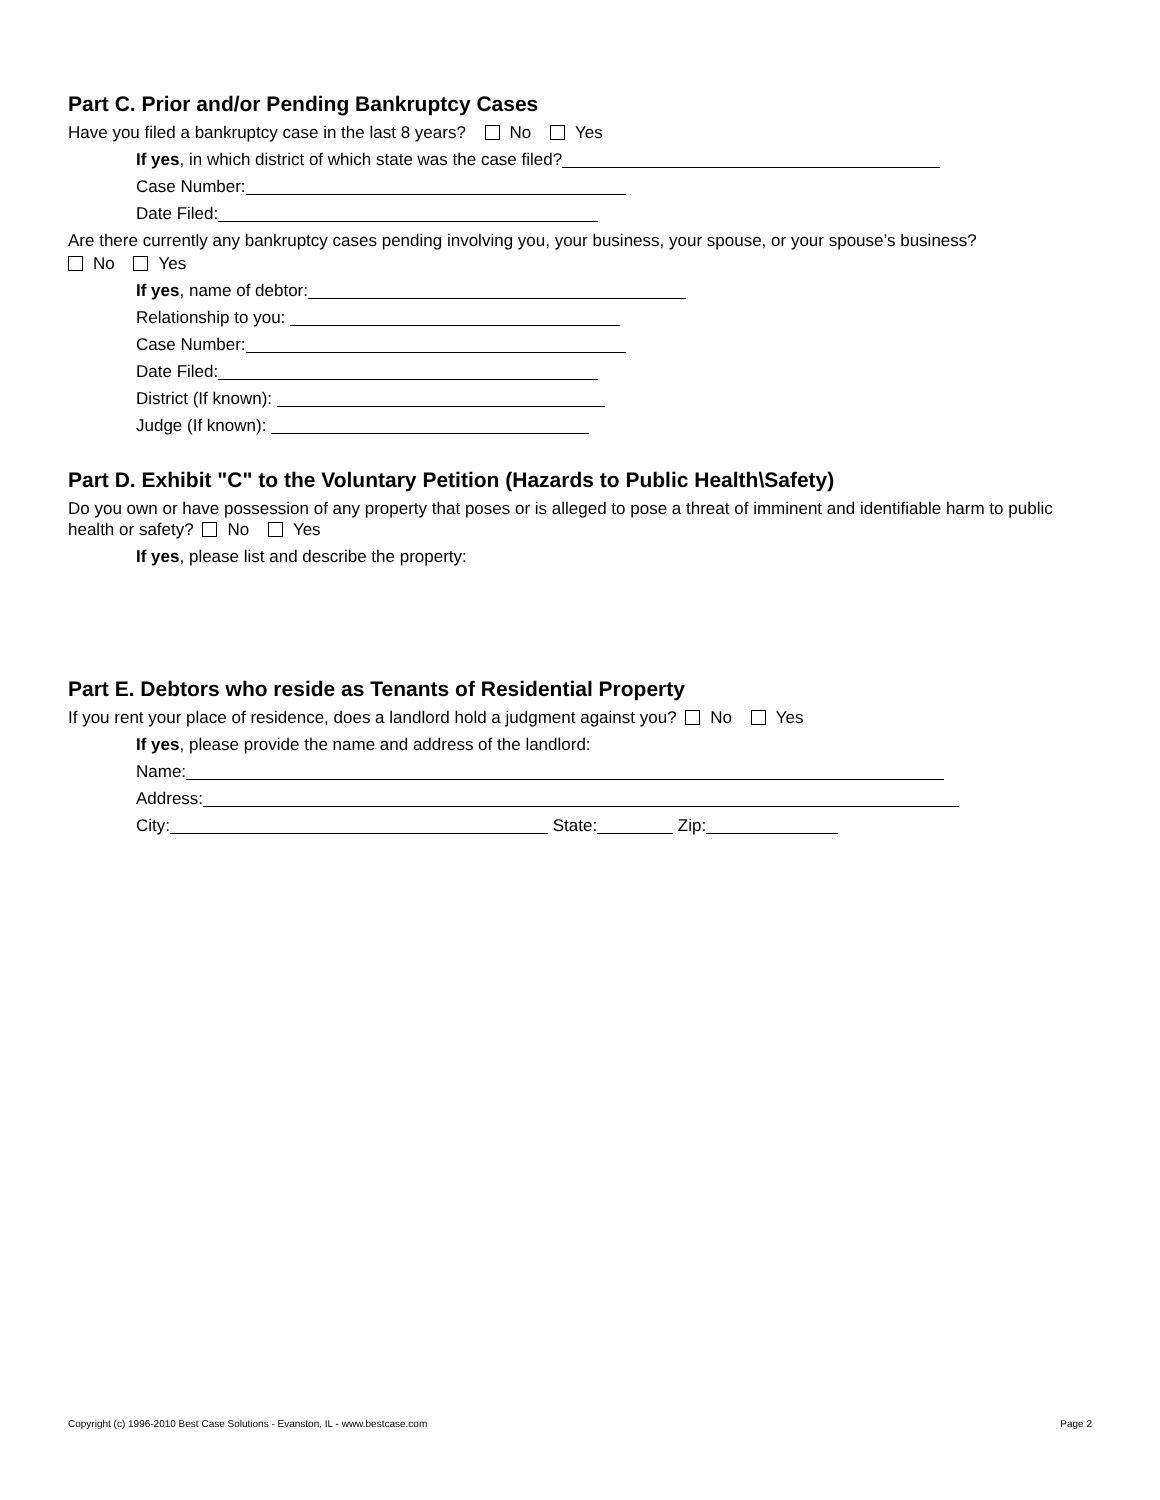Part C. Prior and/or Pending Bankruptcy Cases
Have you filed a bankruptcy case in the last 8 years? No Yes
If yes, in which district of which state was the case filed?
Case Number:
Date Filed:
Are there currently any bankruptcy cases pending involving you, your business, your spouse, or your spouse’s business?
No Yes
If yes, name of debtor:
Relationship to you:
Case Number:
Date Filed:
District (If known):
Judge (If known):
Part D. Exhibit "C" to the Voluntary Petition (Hazards to Public Health\Safety)
Do you own or have possession of any property that poses or is alleged to pose a threat of imminent and identifiable harm to public health or safety? No Yes
If yes, please list and describe the property:
Part E. Debtors who reside as Tenants of Residential Property
If you rent your place of residence, does a landlord hold a judgment against you? No Yes
If yes, please provide the name and address of the landlord:
Name:
Address:
City: State: Zip:
Copyright (c) 1996-2010 Best Case Solutions - Evanston, IL - www.bestcase.com Page 2